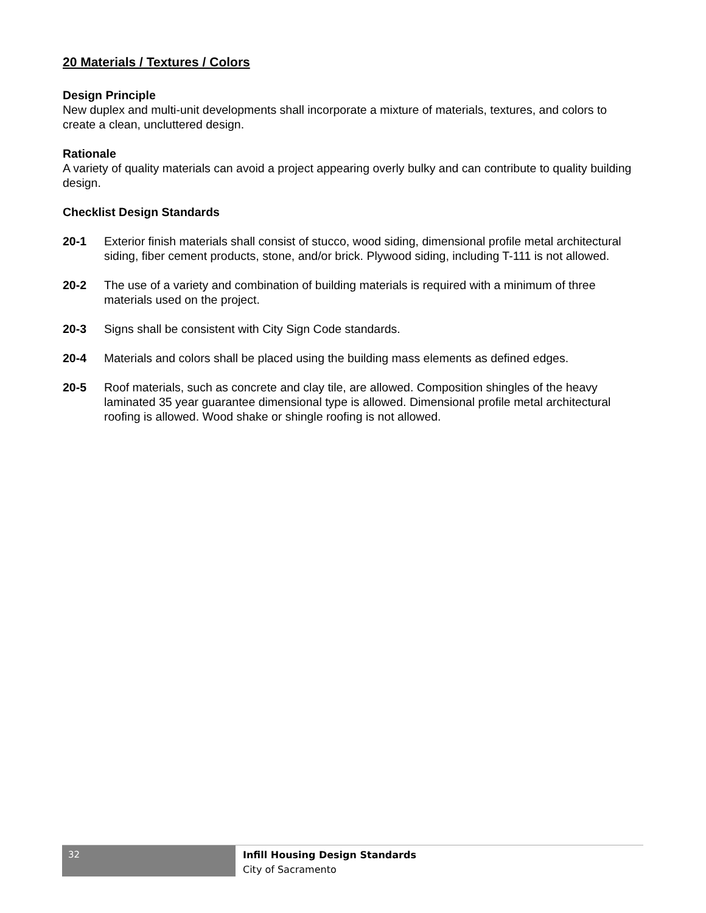20 Materials / Textures / Colors
Design Principle
New duplex and multi-unit developments shall incorporate a mixture of materials, textures, and colors to create a clean, uncluttered design.
Rationale
A variety of quality materials can avoid a project appearing overly bulky and can contribute to quality building design.
Checklist Design Standards
20-1 Exterior finish materials shall consist of stucco, wood siding, dimensional profile metal architectural siding, fiber cement products, stone, and/or brick. Plywood siding, including T-111 is not allowed.
20-2 The use of a variety and combination of building materials is required with a minimum of three materials used on the project.
20-3 Signs shall be consistent with City Sign Code standards.
20-4 Materials and colors shall be placed using the building mass elements as defined edges.
20-5 Roof materials, such as concrete and clay tile, are allowed. Composition shingles of the heavy laminated 35 year guarantee dimensional type is allowed. Dimensional profile metal architectural roofing is allowed. Wood shake or shingle roofing is not allowed.
32
Infill Housing Design Standards
City of Sacramento